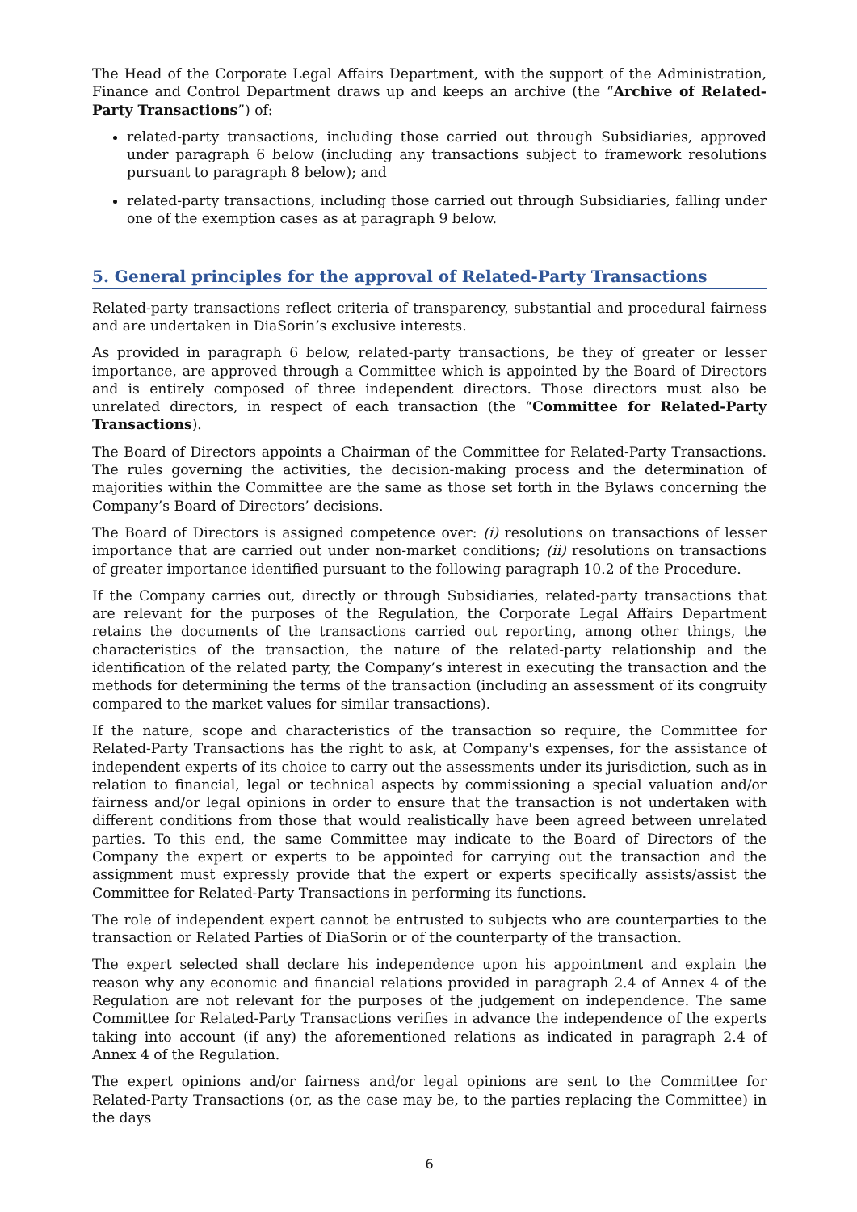The Head of the Corporate Legal Affairs Department, with the support of the Administration, Finance and Control Department draws up and keeps an archive (the “Archive of Related-Party Transactions”) of:
related-party transactions, including those carried out through Subsidiaries, approved under paragraph 6 below (including any transactions subject to framework resolutions pursuant to paragraph 8 below); and
related-party transactions, including those carried out through Subsidiaries, falling under one of the exemption cases as at paragraph 9 below.
5. General principles for the approval of Related-Party Transactions
Related-party transactions reflect criteria of transparency, substantial and procedural fairness and are undertaken in DiaSorin’s exclusive interests.
As provided in paragraph 6 below, related-party transactions, be they of greater or lesser importance, are approved through a Committee which is appointed by the Board of Directors and is entirely composed of three independent directors. Those directors must also be unrelated directors, in respect of each transaction (the “Committee for Related-Party Transactions).
The Board of Directors appoints a Chairman of the Committee for Related-Party Transactions. The rules governing the activities, the decision-making process and the determination of majorities within the Committee are the same as those set forth in the Bylaws concerning the Company’s Board of Directors’ decisions.
The Board of Directors is assigned competence over: (i) resolutions on transactions of lesser importance that are carried out under non-market conditions; (ii) resolutions on transactions of greater importance identified pursuant to the following paragraph 10.2 of the Procedure.
If the Company carries out, directly or through Subsidiaries, related-party transactions that are relevant for the purposes of the Regulation, the Corporate Legal Affairs Department retains the documents of the transactions carried out reporting, among other things, the characteristics of the transaction, the nature of the related-party relationship and the identification of the related party, the Company’s interest in executing the transaction and the methods for determining the terms of the transaction (including an assessment of its congruity compared to the market values for similar transactions).
If the nature, scope and characteristics of the transaction so require, the Committee for Related-Party Transactions has the right to ask, at Company's expenses, for the assistance of independent experts of its choice to carry out the assessments under its jurisdiction, such as in relation to financial, legal or technical aspects by commissioning a special valuation and/or fairness and/or legal opinions in order to ensure that the transaction is not undertaken with different conditions from those that would realistically have been agreed between unrelated parties. To this end, the same Committee may indicate to the Board of Directors of the Company the expert or experts to be appointed for carrying out the transaction and the assignment must expressly provide that the expert or experts specifically assists/assist the Committee for Related-Party Transactions in performing its functions.
The role of independent expert cannot be entrusted to subjects who are counterparties to the transaction or Related Parties of DiaSorin or of the counterparty of the transaction.
The expert selected shall declare his independence upon his appointment and explain the reason why any economic and financial relations provided in paragraph 2.4 of Annex 4 of the Regulation are not relevant for the purposes of the judgement on independence. The same Committee for Related-Party Transactions verifies in advance the independence of the experts taking into account (if any) the aforementioned relations as indicated in paragraph 2.4 of Annex 4 of the Regulation.
The expert opinions and/or fairness and/or legal opinions are sent to the Committee for Related-Party Transactions (or, as the case may be, to the parties replacing the Committee) in the days
6